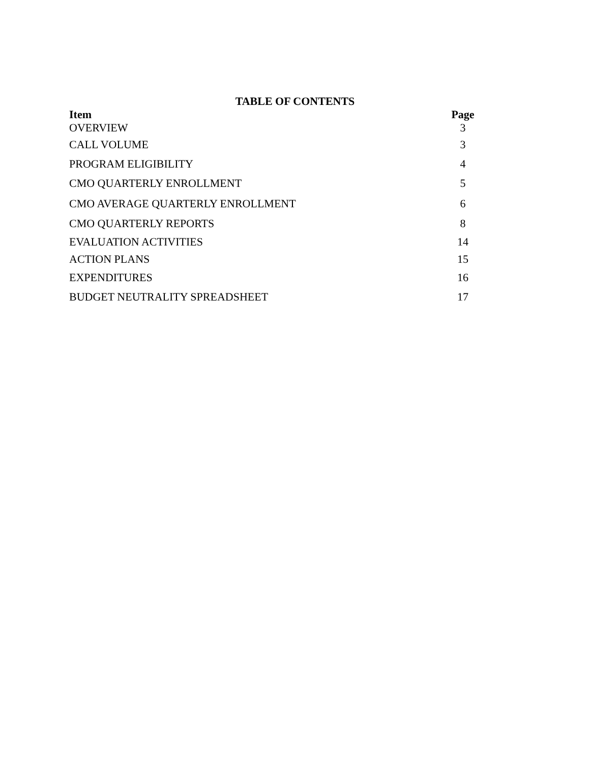TABLE OF CONTENTS
| Item | Page |
| --- | --- |
| OVERVIEW | 3 |
| CALL VOLUME | 3 |
| PROGRAM ELIGIBILITY | 4 |
| CMO QUARTERLY ENROLLMENT | 5 |
| CMO AVERAGE QUARTERLY ENROLLMENT | 6 |
| CMO QUARTERLY REPORTS | 8 |
| EVALUATION ACTIVITIES | 14 |
| ACTION PLANS | 15 |
| EXPENDITURES | 16 |
| BUDGET NEUTRALITY SPREADSHEET | 17 |